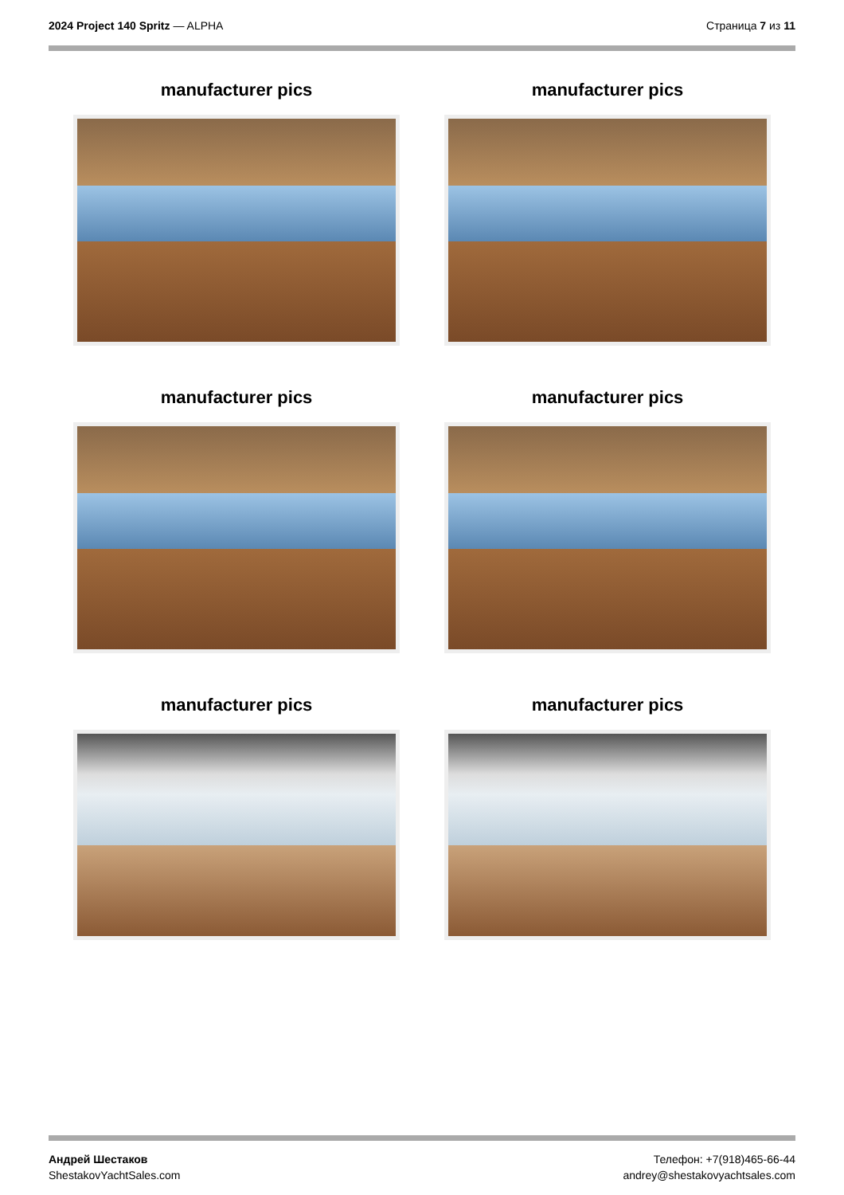2024 Project 140 Spritz — ALPHA
Страница 7 из 11
manufacturer pics
manufacturer pics
manufacturer pics
manufacturer pics
manufacturer pics
manufacturer pics
Андрей Шестаков
ShestakovYachtSales.com
Телефон: +7(918)465-66-44
andrey@shestakovyachtsales.com